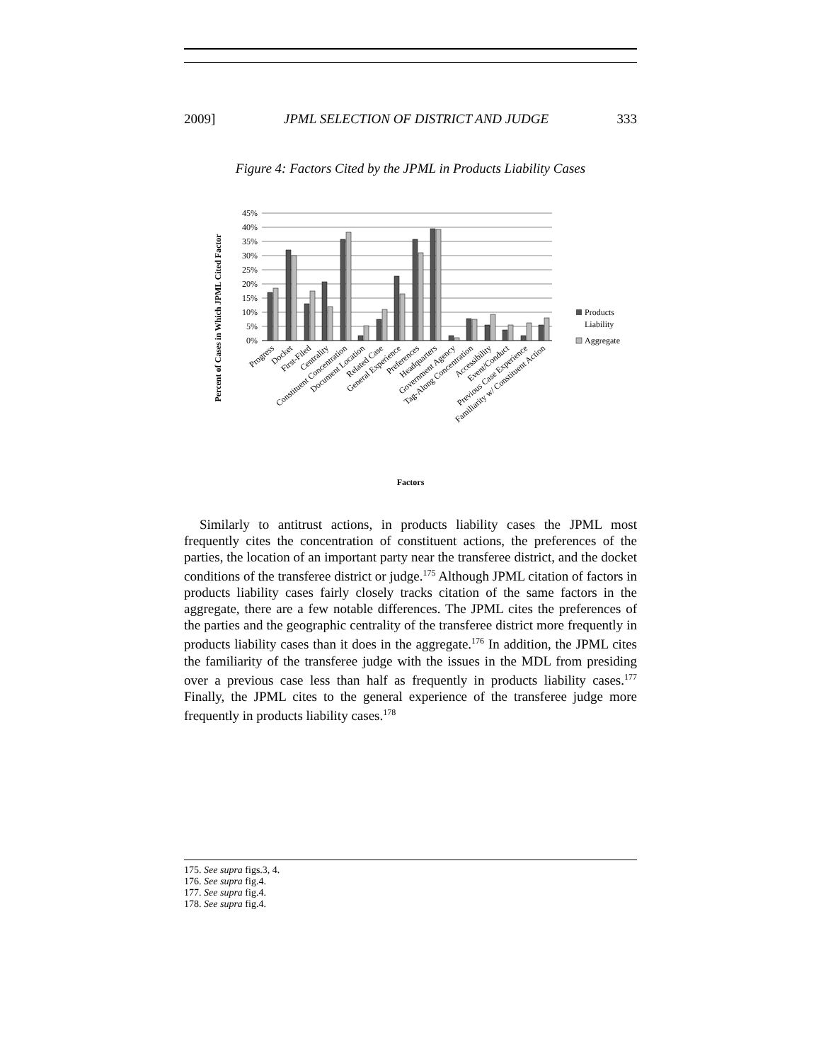2009] JPML SELECTION OF DISTRICT AND JUDGE 333
Figure 4: Factors Cited by the JPML in Products Liability Cases
Percent of Cases in Which JPML Cited Factor
45%
40%
35%
30%
25%
20%
15%
10%
5%
0%
Products
Liability
Aggregate
Progress
Docket
First-Filed
Centrality
Constituent Concentration
Document Location
Related Case
General Experience
Preferences
Headquarters
Government Agency
Tag-Along Concentration
Accessibility
Event/Conduct
Previous Case Experience
Familiarity w/ Constituent Action
Factors
Similarly to antitrust actions, in products liability cases the JPML most frequently cites the concentration of constituent actions, the preferences of the parties, the location of an important party near the transferee district, and the docket conditions of the transferee district or judge.<sup>175</sup> Although JPML citation of factors in products liability cases fairly closely tracks citation of the same factors in the aggregate, there are a few notable differences. The JPML cites the preferences of the parties and the geographic centrality of the transferee district more frequently in products liability cases than it does in the aggregate.<sup>176</sup> In addition, the JPML cites the familiarity of the transferee judge with the issues in the MDL from presiding over a previous case less than half as frequently in products liability cases.<sup>177</sup> Finally, the JPML cites to the general experience of the transferee judge more frequently in products liability cases.<sup>178</sup>
175. See supra figs.3, 4.
176. See supra fig.4.
177. See supra fig.4.
178. See supra fig.4.